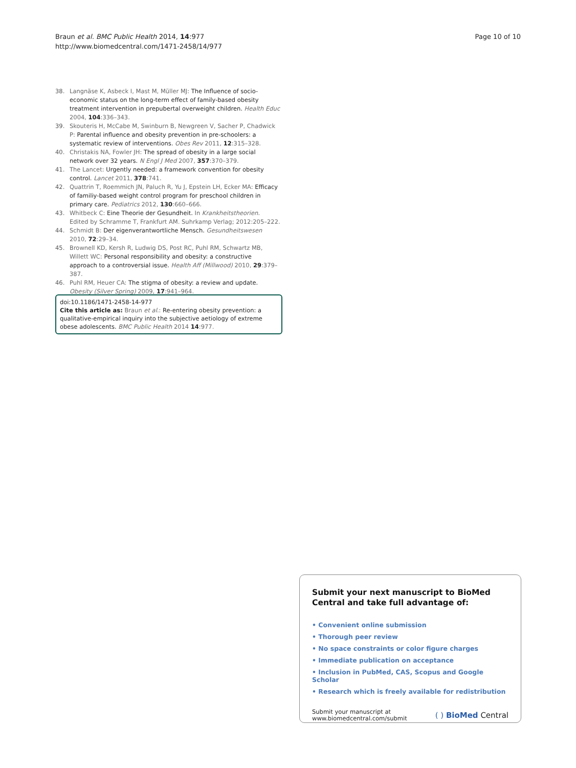Braun et al. BMC Public Health 2014, 14:977
http://www.biomedcentral.com/1471-2458/14/977
Page 10 of 10
38. Langnäse K, Asbeck I, Mast M, Müller MJ: The Influence of socio-economic status on the long-term effect of family-based obesity treatment intervention in prepubertal overweight children. Health Educ 2004, 104:336–343.
39. Skouteris H, McCabe M, Swinburn B, Newgreen V, Sacher P, Chadwick P: Parental influence and obesity prevention in pre-schoolers: a systematic review of interventions. Obes Rev 2011, 12:315–328.
40. Christakis NA, Fowler JH: The spread of obesity in a large social network over 32 years. N Engl J Med 2007, 357:370–379.
41. The Lancet: Urgently needed: a framework convention for obesity control. Lancet 2011, 378:741.
42. Quattrin T, Roemmich JN, Paluch R, Yu J, Epstein LH, Ecker MA: Efficacy of familiy-based weight control program for preschool children in primary care. Pediatrics 2012, 130:660–666.
43. Whitbeck C: Eine Theorie der Gesundheit. In Krankheitstheorien. Edited by Schramme T, Frankfurt AM. Suhrkamp Verlag; 2012:205–222.
44. Schmidt B: Der eigenverantwortliche Mensch. Gesundheitswesen 2010, 72:29–34.
45. Brownell KD, Kersh R, Ludwig DS, Post RC, Puhl RM, Schwartz MB, Willett WC: Personal responsibility and obesity: a constructive approach to a controversial issue. Health Aff (Millwood) 2010, 29:379–387.
46. Puhl RM, Heuer CA: The stigma of obesity: a review and update. Obesity (Silver Spring) 2009, 17:941–964.
doi:10.1186/1471-2458-14-977
Cite this article as: Braun et al.: Re-entering obesity prevention: a qualitative-empirical inquiry into the subjective aetiology of extreme obese adolescents. BMC Public Health 2014 14:977.
Submit your next manuscript to BioMed Central and take full advantage of:
• Convenient online submission
• Thorough peer review
• No space constraints or color figure charges
• Immediate publication on acceptance
• Inclusion in PubMed, CAS, Scopus and Google Scholar
• Research which is freely available for redistribution
Submit your manuscript at
www.biomedcentral.com/submit
( ) BioMed Central